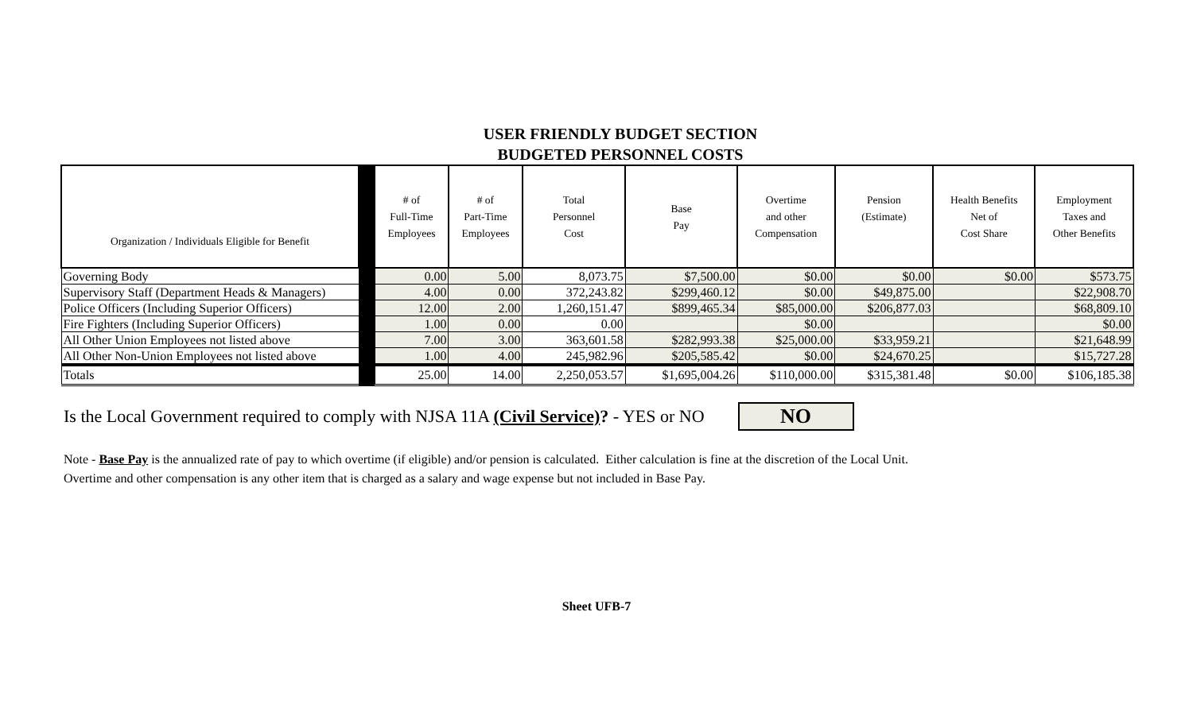USER FRIENDLY BUDGET SECTION
BUDGETED PERSONNEL COSTS
| Organization / Individuals Eligible for Benefit | | # of Full-Time Employees | # of Part-Time Employees | Total Personnel Cost | Base Pay | Overtime and other Compensation | Pension (Estimate) | Health Benefits Net of Cost Share | Employment Taxes and Other Benefits |
| --- | --- | --- | --- | --- | --- | --- | --- | --- | --- |
| Governing Body | | 0.00 | 5.00 | 8,073.75 | $7,500.00 | $0.00 | $0.00 | $0.00 | $573.75 |
| Supervisory Staff (Department Heads & Managers) | | 4.00 | 0.00 | 372,243.82 | $299,460.12 | $0.00 | $49,875.00 | | $22,908.70 |
| Police Officers (Including Superior Officers) | | 12.00 | 2.00 | 1,260,151.47 | $899,465.34 | $85,000.00 | $206,877.03 | | $68,809.10 |
| Fire Fighters (Including Superior Officers) | | 1.00 | 0.00 | 0.00 | | $0.00 | | | $0.00 |
| All Other Union Employees not listed above | | 7.00 | 3.00 | 363,601.58 | $282,993.38 | $25,000.00 | $33,959.21 | | $21,648.99 |
| All Other Non-Union Employees not listed above | | 1.00 | 4.00 | 245,982.96 | $205,585.42 | $0.00 | $24,670.25 | | $15,727.28 |
| Totals | | 25.00 | 14.00 | 2,250,053.57 | $1,695,004.26 | $110,000.00 | $315,381.48 | $0.00 | $106,185.38 |
Is the Local Government required to comply with NJSA 11A (Civil Service)? - YES or NO
NO
Note - Base Pay is the annualized rate of pay to which overtime (if eligible) and/or pension is calculated. Either calculation is fine at the discretion of the Local Unit.
Overtime and other compensation is any other item that is charged as a salary and wage expense but not included in Base Pay.
Sheet UFB-7